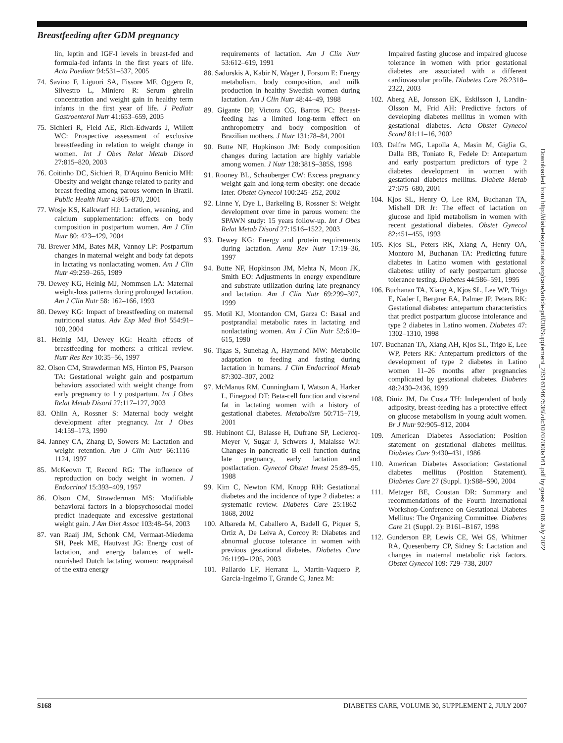Breastfeeding after GDM pregnancy
lin, leptin and IGF-I levels in breast-fed and formula-fed infants in the first years of life. Acta Paediatr 94:531–537, 2005
74. Savino F, Liguori SA, Fissore MF, Oggero R, Silvestro L, Miniero R: Serum ghrelin concentration and weight gain in healthy term infants in the first year of life. J Pediatr Gastroenterol Nutr 41:653–659, 2005
75. Sichieri R, Field AE, Rich-Edwards J, Willett WC: Prospective assessment of exclusive breastfeeding in relation to weight change in women. Int J Obes Relat Metab Disord 27:815–820, 2003
76. Coitinho DC, Sichieri R, D'Aquino Benicio MH: Obesity and weight change related to parity and breast-feeding among parous women in Brazil. Public Health Nutr 4:865–870, 2001
77. Wosje KS, Kalkwarf HJ: Lactation, weaning, and calcium supplementation: effects on body composition in postpartum women. Am J Clin Nutr 80: 423–429, 2004
78. Brewer MM, Bates MR, Vannoy LP: Postpartum changes in maternal weight and body fat depots in lactating vs nonlactating women. Am J Clin Nutr 49:259–265, 1989
79. Dewey KG, Heinig MJ, Nommsen LA: Maternal weight-loss patterns during prolonged lactation. Am J Clin Nutr 58: 162–166, 1993
80. Dewey KG: Impact of breastfeeding on maternal nutritional status. Adv Exp Med Biol 554:91–100, 2004
81. Heinig MJ, Dewey KG: Health effects of breastfeeding for mothers: a critical review. Nutr Res Rev 10:35–56, 1997
82. Olson CM, Strawderman MS, Hinton PS, Pearson TA: Gestational weight gain and postpartum behaviors associated with weight change from early pregnancy to 1 y postpartum. Int J Obes Relat Metab Disord 27:117–127, 2003
83. Ohlin A, Rossner S: Maternal body weight development after pregnancy. Int J Obes 14:159–173, 1990
84. Janney CA, Zhang D, Sowers M: Lactation and weight retention. Am J Clin Nutr 66:1116–1124, 1997
85. McKeown T, Record RG: The influence of reproduction on body weight in women. J Endocrinol 15:393–409, 1957
86. Olson CM, Strawderman MS: Modifiable behavioral factors in a biopsychosocial model predict inadequate and excessive gestational weight gain. J Am Diet Assoc 103:48–54, 2003
87. van Raaij JM, Schonk CM, Vermaat-Miedema SH, Peek ME, Hautvast JG: Energy cost of lactation, and energy balances of well-nourished Dutch lactating women: reappraisal of the extra energy
requirements of lactation. Am J Clin Nutr 53:612–619, 1991
88. Sadurskis A, Kabir N, Wager J, Forsum E: Energy metabolism, body composition, and milk production in healthy Swedish women during lactation. Am J Clin Nutr 48:44–49, 1988
89. Gigante DP, Victora CG, Barros FC: Breast-feeding has a limited long-term effect on anthropometry and body composition of Brazilian mothers. J Nutr 131:78–84, 2001
90. Butte NF, Hopkinson JM: Body composition changes during lactation are highly variable among women. J Nutr 128:381S–385S, 1998
91. Rooney BL, Schauberger CW: Excess pregnancy weight gain and long-term obesity: one decade later. Obstet Gynecol 100:245–252, 2002
92. Linne Y, Dye L, Barkeling B, Rossner S: Weight development over time in parous women: the SPAWN study: 15 years follow-up. Int J Obes Relat Metab Disord 27:1516–1522, 2003
93. Dewey KG: Energy and protein requirements during lactation. Annu Rev Nutr 17:19–36, 1997
94. Butte NF, Hopkinson JM, Mehta N, Moon JK, Smith EO: Adjustments in energy expenditure and substrate utilization during late pregnancy and lactation. Am J Clin Nutr 69:299–307, 1999
95. Motil KJ, Montandon CM, Garza C: Basal and postprandial metabolic rates in lactating and nonlactating women. Am J Clin Nutr 52:610–615, 1990
96. Tigas S, Sunehag A, Haymond MW: Metabolic adaptation to feeding and fasting during lactation in humans. J Clin Endocrinol Metab 87:302–307, 2002
97. McManus RM, Cunningham I, Watson A, Harker L, Finegood DT: Beta-cell function and visceral fat in lactating women with a history of gestational diabetes. Metabolism 50:715–719, 2001
98. Hubinont CJ, Balasse H, Dufrane SP, Leclercq-Meyer V, Sugar J, Schwers J, Malaisse WJ: Changes in pancreatic B cell function during late pregnancy, early lactation and postlactation. Gynecol Obstet Invest 25:89–95, 1988
99. Kim C, Newton KM, Knopp RH: Gestational diabetes and the incidence of type 2 diabetes: a systematic review. Diabetes Care 25:1862–1868, 2002
100. Albareda M, Caballero A, Badell G, Piquer S, Ortiz A, De Leiva A, Corcoy R: Diabetes and abnormal glucose tolerance in women with previous gestational diabetes. Diabetes Care 26:1199–1205, 2003
101. Pallardo LF, Herranz L, Martin-Vaquero P, Garcia-Ingelmo T, Grande C, Janez M:
Impaired fasting glucose and impaired glucose tolerance in women with prior gestational diabetes are associated with a different cardiovascular profile. Diabetes Care 26:2318–2322, 2003
102. Aberg AE, Jonsson EK, Eskilsson I, Landin-Olsson M, Frid AH: Predictive factors of developing diabetes mellitus in women with gestational diabetes. Acta Obstet Gynecol Scand 81:11–16, 2002
103. Dalfra MG, Lapolla A, Masin M, Giglia G, Dalla BB, Toniato R, Fedele D: Antepartum and early postpartum predictors of type 2 diabetes development in women with gestational diabetes mellitus. Diabete Metab 27:675–680, 2001
104. Kjos SL, Henry O, Lee RM, Buchanan TA, Mishell DR Jr: The effect of lactation on glucose and lipid metabolism in women with recent gestational diabetes. Obstet Gynecol 82:451–455, 1993
105. Kjos SL, Peters RK, Xiang A, Henry OA, Montoro M, Buchanan TA: Predicting future diabetes in Latino women with gestational diabetes: utility of early postpartum glucose tolerance testing. Diabetes 44:586–591, 1995
106. Buchanan TA, Xiang A, Kjos SL, Lee WP, Trigo E, Nader I, Bergner EA, Palmer JP, Peters RK: Gestational diabetes: antepartum characteristics that predict postpartum glucose intolerance and type 2 diabetes in Latino women. Diabetes 47: 1302–1310, 1998
107. Buchanan TA, Xiang AH, Kjos SL, Trigo E, Lee WP, Peters RK: Antepartum predictors of the development of type 2 diabetes in Latino women 11–26 months after pregnancies complicated by gestational diabetes. Diabetes 48:2430–2436, 1999
108. Diniz JM, Da Costa TH: Independent of body adiposity, breast-feeding has a protective effect on glucose metabolism in young adult women. Br J Nutr 92:905–912, 2004
109. American Diabetes Association: Position statement on gestational diabetes mellitus. Diabetes Care 9:430–431, 1986
110. American Diabetes Association: Gestational diabetes mellitus (Position Statement). Diabetes Care 27 (Suppl. 1):S88–S90, 2004
111. Metzger BE, Coustan DR: Summary and recommendations of the Fourth International Workshop-Conference on Gestational Diabetes Mellitus: The Organizing Committee. Diabetes Care 21 (Suppl. 2): B161–B167, 1998
112. Gunderson EP, Lewis CE, Wei GS, Whitmer RA, Quesenberry CP, Sidney S: Lactation and changes in maternal metabolic risk factors. Obstet Gynecol 109: 729–738, 2007
Downloaded from http://diabetesjournals.org/care/article-pdf/30/Supplement_2/S161/467538/zdc10707000s161.pdf by guest on 06 July 2022
S168 DIABETES CARE, VOLUME 30, SUPPLEMENT 2, JULY 2007